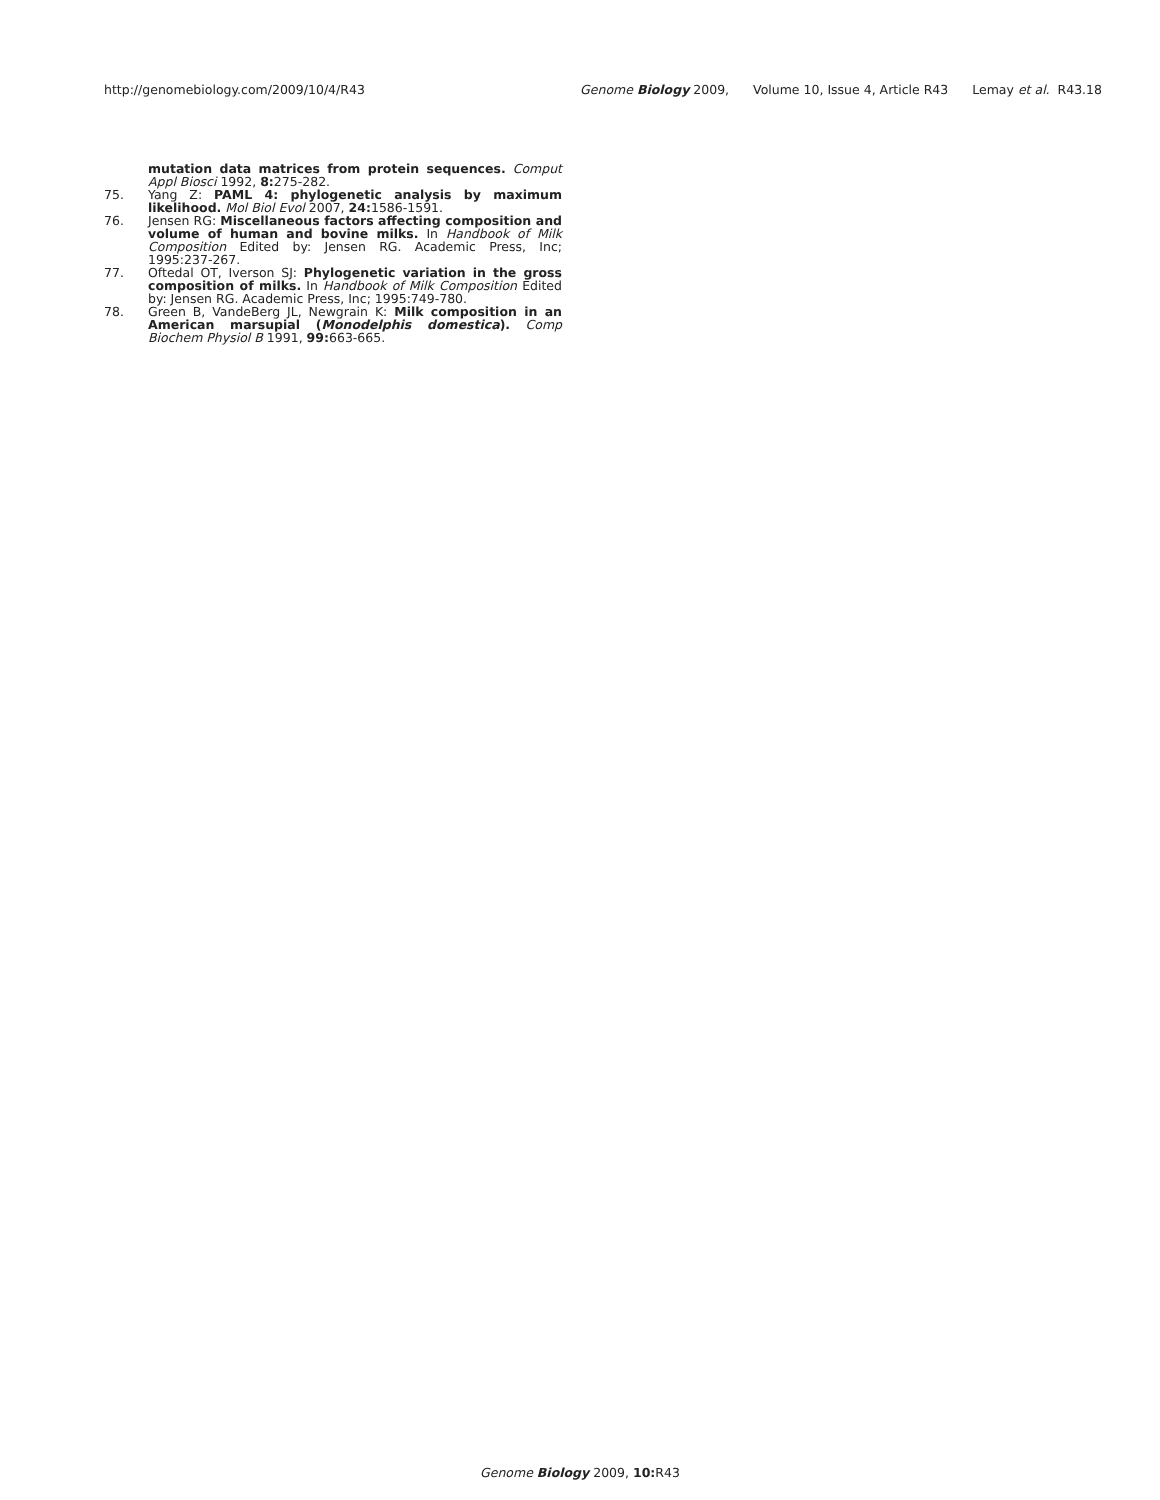http://genomebiology.com/2009/10/4/R43
Genome Biology 2009, Volume 10, Issue 4, Article R43 Lemay et al. R43.18
mutation data matrices from protein sequences. Comput Appl Biosci 1992, 8: 275-282.
75. Yang Z: PAML 4: phylogenetic analysis by maximum likelihood. Mol Biol Evol 2007, 24: 1586-1591.
76. Jensen RG: Miscellaneous factors affecting composition and volume of human and bovine milks. In Handbook of Milk Composition Edited by: Jensen RG. Academic Press, Inc; 1995:237-267.
77. Oftedal OT, Iverson SJ: Phylogenetic variation in the gross composition of milks. In Handbook of Milk Composition Edited by: Jensen RG. Academic Press, Inc; 1995:749-780.
78. Green B, VandeBerg JL, Newgrain K: Milk composition in an American marsupial (Monodelphis domestica). Comp Biochem Physiol B 1991, 99: 663-665.
Genome Biology 2009, 10: R43